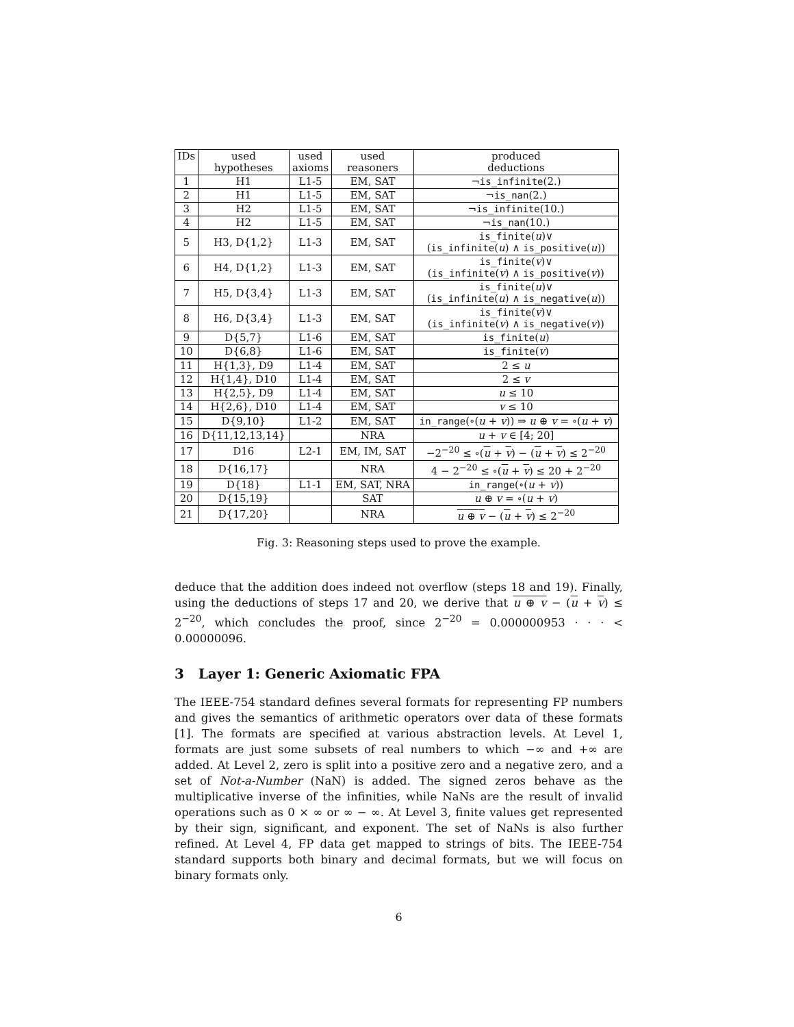| IDs | used hypotheses | used axioms | used reasoners | produced deductions |
| --- | --- | --- | --- | --- |
| 1 | H1 | L1-5 | EM, SAT | ¬ is_infinite (2.) |
| 2 | H1 | L1-5 | EM, SAT | ¬ is_nan (2.) |
| 3 | H2 | L1-5 | EM, SAT | ¬ is_infinite (10.) |
| 4 | H2 | L1-5 | EM, SAT | ¬ is_nan (10.) |
| 5 | H3, D{1,2} | L1-3 | EM, SAT | is_finite ( u )∨ ( is_infinite ( u ) ∧ is_positive ( u )) |
| 6 | H4, D{1,2} | L1-3 | EM, SAT | is_finite ( v )∨ ( is_infinite ( v ) ∧ is_positive ( v )) |
| 7 | H5, D{3,4} | L1-3 | EM, SAT | is_finite ( u )∨ ( is_infinite ( u ) ∧ is_negative ( u )) |
| 8 | H6, D{3,4} | L1-3 | EM, SAT | is_finite ( v )∨ ( is_infinite ( v ) ∧ is_negative ( v )) |
| 9 | D{5,7} | L1-6 | EM, SAT | is_finite ( u ) |
| 10 | D{6,8} | L1-6 | EM, SAT | is_finite ( v ) |
| 11 | H{1,3}, D9 | L1-4 | EM, SAT | 2 ≤ u |
| 12 | H{1,4}, D10 | L1-4 | EM, SAT | 2 ≤ v |
| 13 | H{2,5}, D9 | L1-4 | EM, SAT | u ≤ 10 |
| 14 | H{2,6}, D10 | L1-4 | EM, SAT | v ≤ 10 |
| 15 | D{9,10} | L1-2 | EM, SAT | in_range (∘( u + v )) ⇒ u ⊕ v = ∘( u + v ) |
| 16 | D{11,12,13,14} | | NRA | u + v ∈ [4; 20] |
| 17 | D16 | L2-1 | EM, IM, SAT | −2<sup>−20</sup> ≤ ∘( u + v ) − ( u + v ) ≤ 2<sup>−20</sup> |
| 18 | D{16,17} | | NRA | 4 − 2<sup>−20</sup> ≤ ∘( u + v ) ≤ 20 + 2<sup>−20</sup> |
| 19 | D{18} | L1-1 | EM, SAT, NRA | in_range (∘( u + v )) |
| 20 | D{15,19} | | SAT | u ⊕ v = ∘( u + v ) |
| 21 | D{17,20} | | NRA | u ⊕ v − ( u + v ) ≤ 2<sup>−20</sup> |
Fig. 3: Reasoning steps used to prove the example.
deduce that the addition does indeed not overflow (steps 18 and 19). Finally, using the deductions of steps 17 and 20, we derive that u ⊕ v − (u + v) ≤ 2<sup>−20</sup>, which concludes the proof, since 2<sup>−20</sup> = 0.000000953 · · · < 0.00000096.
3 Layer 1: Generic Axiomatic FPA
The IEEE-754 standard defines several formats for representing FP numbers and gives the semantics of arithmetic operators over data of these formats [1]. The formats are specified at various abstraction levels. At Level 1, formats are just some subsets of real numbers to which −∞ and +∞ are added. At Level 2, zero is split into a positive zero and a negative zero, and a set of Not-a-Number (NaN) is added. The signed zeros behave as the multiplicative inverse of the infinities, while NaNs are the result of invalid operations such as 0 × ∞ or ∞ − ∞. At Level 3, finite values get represented by their sign, significant, and exponent. The set of NaNs is also further refined. At Level 4, FP data get mapped to strings of bits. The IEEE-754 standard supports both binary and decimal formats, but we will focus on binary formats only.
6